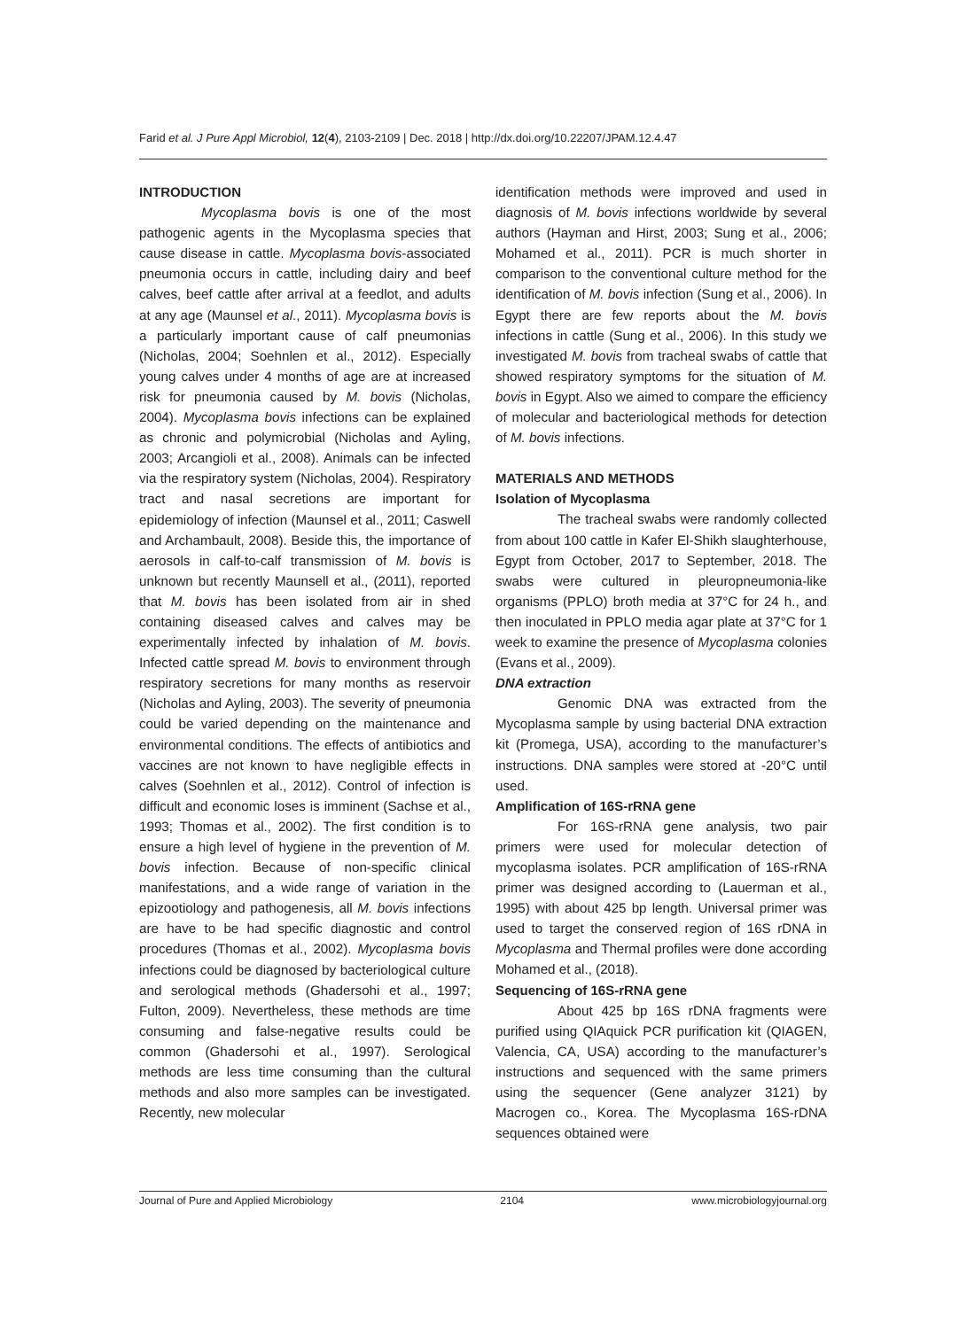Farid et al. J Pure Appl Microbiol, 12(4), 2103-2109 | Dec. 2018 | http://dx.doi.org/10.22207/JPAM.12.4.47
INTRODUCTION
Mycoplasma bovis is one of the most pathogenic agents in the Mycoplasma species that cause disease in cattle. Mycoplasma bovis-associated pneumonia occurs in cattle, including dairy and beef calves, beef cattle after arrival at a feedlot, and adults at any age (Maunsel et al., 2011). Mycoplasma bovis is a particularly important cause of calf pneumonias (Nicholas, 2004; Soehnlen et al., 2012). Especially young calves under 4 months of age are at increased risk for pneumonia caused by M. bovis (Nicholas, 2004). Mycoplasma bovis infections can be explained as chronic and polymicrobial (Nicholas and Ayling, 2003; Arcangioli et al., 2008). Animals can be infected via the respiratory system (Nicholas, 2004). Respiratory tract and nasal secretions are important for epidemiology of infection (Maunsel et al., 2011; Caswell and Archambault, 2008). Beside this, the importance of aerosols in calf-to-calf transmission of M. bovis is unknown but recently Maunsell et al., (2011), reported that M. bovis has been isolated from air in shed containing diseased calves and calves may be experimentally infected by inhalation of M. bovis. Infected cattle spread M. bovis to environment through respiratory secretions for many months as reservoir (Nicholas and Ayling, 2003). The severity of pneumonia could be varied depending on the maintenance and environmental conditions. The effects of antibiotics and vaccines are not known to have negligible effects in calves (Soehnlen et al., 2012). Control of infection is difficult and economic loses is imminent (Sachse et al., 1993; Thomas et al., 2002). The first condition is to ensure a high level of hygiene in the prevention of M. bovis infection. Because of non-specific clinical manifestations, and a wide range of variation in the epizootiology and pathogenesis, all M. bovis infections are have to be had specific diagnostic and control procedures (Thomas et al., 2002). Mycoplasma bovis infections could be diagnosed by bacteriological culture and serological methods (Ghadersohi et al., 1997; Fulton, 2009). Nevertheless, these methods are time consuming and false-negative results could be common (Ghadersohi et al., 1997). Serological methods are less time consuming than the cultural methods and also more samples can be investigated. Recently, new molecular
identification methods were improved and used in diagnosis of M. bovis infections worldwide by several authors (Hayman and Hirst, 2003; Sung et al., 2006; Mohamed et al., 2011). PCR is much shorter in comparison to the conventional culture method for the identification of M. bovis infection (Sung et al., 2006). In Egypt there are few reports about the M. bovis infections in cattle (Sung et al., 2006). In this study we investigated M. bovis from tracheal swabs of cattle that showed respiratory symptoms for the situation of M. bovis in Egypt. Also we aimed to compare the efficiency of molecular and bacteriological methods for detection of M. bovis infections.
MATERIALS AND METHODS
Isolation of Mycoplasma
The tracheal swabs were randomly collected from about 100 cattle in Kafer El-Shikh slaughterhouse, Egypt from October, 2017 to September, 2018. The swabs were cultured in pleuropneumonia-like organisms (PPLO) broth media at 37°C for 24 h., and then inoculated in PPLO media agar plate at 37°C for 1 week to examine the presence of Mycoplasma colonies (Evans et al., 2009).
DNA extraction
Genomic DNA was extracted from the Mycoplasma sample by using bacterial DNA extraction kit (Promega, USA), according to the manufacturer’s instructions. DNA samples were stored at -20°C until used.
Amplification of 16S-rRNA gene
For 16S-rRNA gene analysis, two pair primers were used for molecular detection of mycoplasma isolates. PCR amplification of 16S-rRNA primer was designed according to (Lauerman et al., 1995) with about 425 bp length. Universal primer was used to target the conserved region of 16S rDNA in Mycoplasma and Thermal profiles were done according Mohamed et al., (2018).
Sequencing of 16S-rRNA gene
About 425 bp 16S rDNA fragments were purified using QIAquick PCR purification kit (QIAGEN, Valencia, CA, USA) according to the manufacturer’s instructions and sequenced with the same primers using the sequencer (Gene analyzer 3121) by Macrogen co., Korea. The Mycoplasma 16S-rDNA sequences obtained were
Journal of Pure and Applied Microbiology 2104 www.microbiologyjournal.org